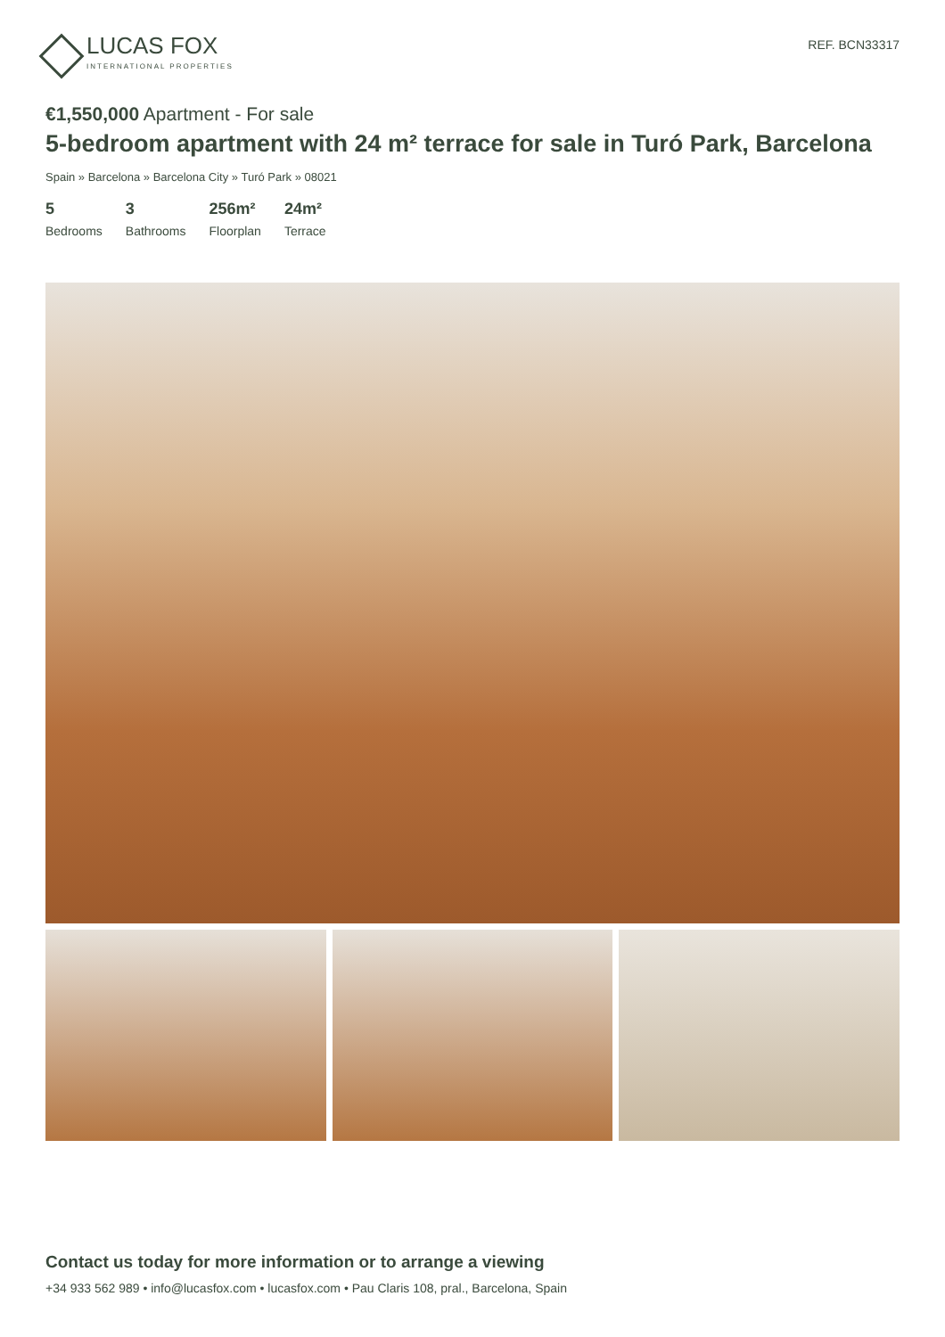LUCAS FOX
INTERNATIONAL PROPERTIES
REF. BCN33317
€1,550,000 Apartment - For sale
5-bedroom apartment with 24 m² terrace for sale in Turó Park, Barcelona
Spain » Barcelona » Barcelona City » Turó Park » 08021
5
Bedrooms
3
Bathrooms
256m²
Floorplan
24m²
Terrace
Contact us today for more information or to arrange a viewing
+34 933 562 989 • info@lucasfox.com • lucasfox.com • Pau Claris 108, pral., Barcelona, Spain